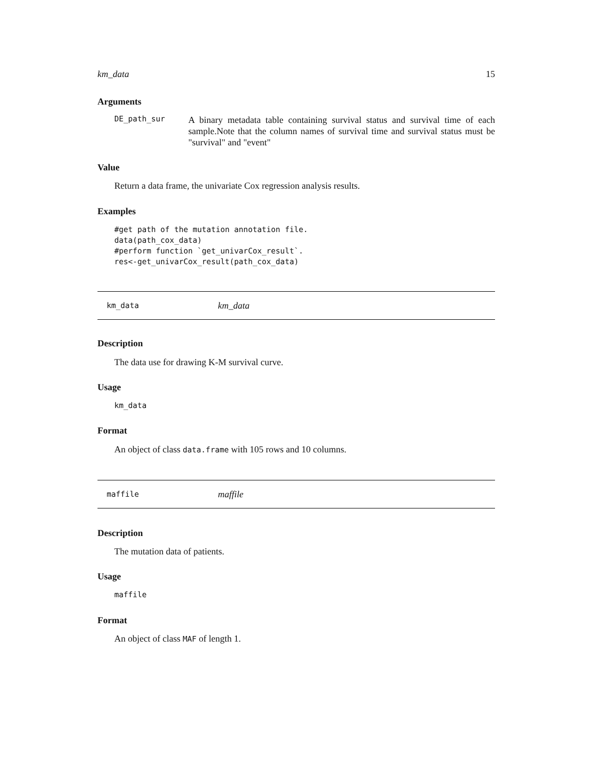km_data 15
Arguments
DE_path_sur
A binary metadata table containing survival status and survival time of each sample.Note that the column names of survival time and survival status must be "survival" and "event"
Value
Return a data frame, the univariate Cox regression analysis results.
Examples
#get path of the mutation annotation file.
data(path_cox_data)
#perform function `get_univarCox_result`.
res<-get_univarCox_result(path_cox_data)
km_data km_data
Description
The data use for drawing K-M survival curve.
Usage
km_data
Format
An object of class data.frame with 105 rows and 10 columns.
maffile maffile
Description
The mutation data of patients.
Usage
maffile
Format
An object of class MAF of length 1.